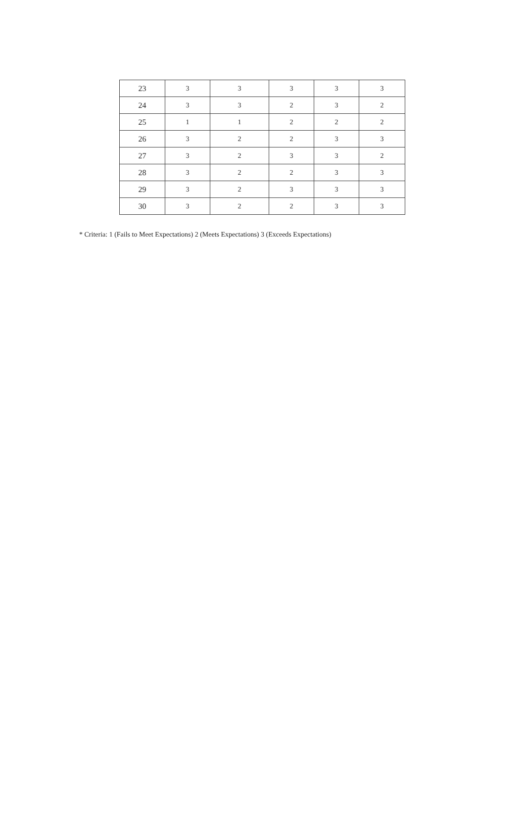| 23 | 3 | 3 | 3 | 3 | 3 |
| 24 | 3 | 3 | 2 | 3 | 2 |
| 25 | 1 | 1 | 2 | 2 | 2 |
| 26 | 3 | 2 | 2 | 3 | 3 |
| 27 | 3 | 2 | 3 | 3 | 2 |
| 28 | 3 | 2 | 2 | 3 | 3 |
| 29 | 3 | 2 | 3 | 3 | 3 |
| 30 | 3 | 2 | 2 | 3 | 3 |
* Criteria: 1 (Fails to Meet Expectations) 2 (Meets Expectations) 3 (Exceeds Expectations)